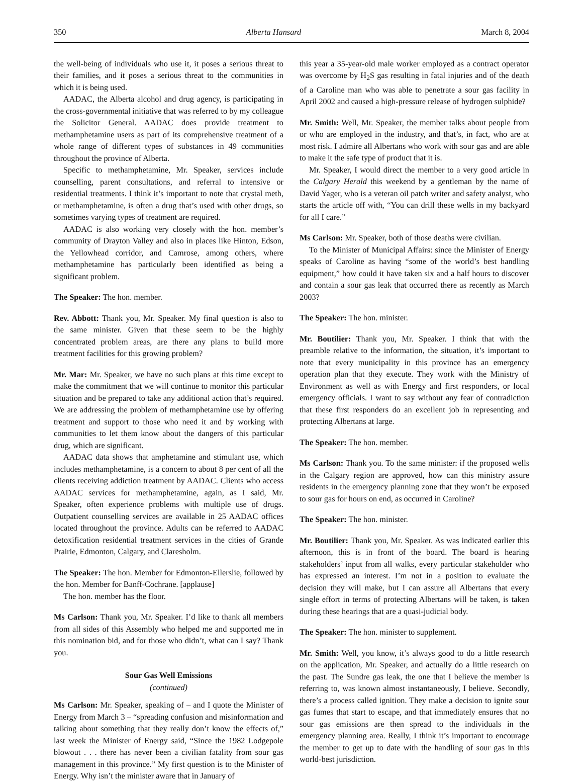350 Alberta Hansard March 8, 2004
the well-being of individuals who use it, it poses a serious threat to their families, and it poses a serious threat to the communities in which it is being used.
AADAC, the Alberta alcohol and drug agency, is participating in the cross-governmental initiative that was referred to by my colleague the Solicitor General. AADAC does provide treatment to methamphetamine users as part of its comprehensive treatment of a whole range of different types of substances in 49 communities throughout the province of Alberta.
Specific to methamphetamine, Mr. Speaker, services include counselling, parent consultations, and referral to intensive or residential treatments. I think it’s important to note that crystal meth, or methamphetamine, is often a drug that’s used with other drugs, so sometimes varying types of treatment are required.
AADAC is also working very closely with the hon. member’s community of Drayton Valley and also in places like Hinton, Edson, the Yellowhead corridor, and Camrose, among others, where methamphetamine has particularly been identified as being a significant problem.
The Speaker: The hon. member.
Rev. Abbott: Thank you, Mr. Speaker. My final question is also to the same minister. Given that these seem to be the highly concentrated problem areas, are there any plans to build more treatment facilities for this growing problem?
Mr. Mar: Mr. Speaker, we have no such plans at this time except to make the commitment that we will continue to monitor this particular situation and be prepared to take any additional action that’s required. We are addressing the problem of methamphetamine use by offering treatment and support to those who need it and by working with communities to let them know about the dangers of this particular drug, which are significant.
AADAC data shows that amphetamine and stimulant use, which includes methamphetamine, is a concern to about 8 per cent of all the clients receiving addiction treatment by AADAC. Clients who access AADAC services for methamphetamine, again, as I said, Mr. Speaker, often experience problems with multiple use of drugs. Outpatient counselling services are available in 25 AADAC offices located throughout the province. Adults can be referred to AADAC detoxification residential treatment services in the cities of Grande Prairie, Edmonton, Calgary, and Claresholm.
The Speaker: The hon. Member for Edmonton-Ellerslie, followed by the hon. Member for Banff-Cochrane. [applause]
The hon. member has the floor.
Ms Carlson: Thank you, Mr. Speaker. I’d like to thank all members from all sides of this Assembly who helped me and supported me in this nomination bid, and for those who didn’t, what can I say? Thank you.
Sour Gas Well Emissions
(continued)
Ms Carlson: Mr. Speaker, speaking of – and I quote the Minister of Energy from March 3 – “spreading confusion and misinformation and talking about something that they really don’t know the effects of,” last week the Minister of Energy said, “Since the 1982 Lodgepole blowout . . . there has never been a civilian fatality from sour gas management in this province.” My first question is to the Minister of Energy. Why isn’t the minister aware that in January of
this year a 35-year-old male worker employed as a contract operator was overcome by H<sub>2</sub>S gas resulting in fatal injuries and of the death of a Caroline man who was able to penetrate a sour gas facility in April 2002 and caused a high-pressure release of hydrogen sulphide?
Mr. Smith: Well, Mr. Speaker, the member talks about people from or who are employed in the industry, and that’s, in fact, who are at most risk. I admire all Albertans who work with sour gas and are able to make it the safe type of product that it is.
Mr. Speaker, I would direct the member to a very good article in the Calgary Herald this weekend by a gentleman by the name of David Yager, who is a veteran oil patch writer and safety analyst, who starts the article off with, “You can drill these wells in my backyard for all I care.”
Ms Carlson: Mr. Speaker, both of those deaths were civilian.
To the Minister of Municipal Affairs: since the Minister of Energy speaks of Caroline as having “some of the world’s best handling equipment,” how could it have taken six and a half hours to discover and contain a sour gas leak that occurred there as recently as March 2003?
The Speaker: The hon. minister.
Mr. Boutilier: Thank you, Mr. Speaker. I think that with the preamble relative to the information, the situation, it’s important to note that every municipality in this province has an emergency operation plan that they execute. They work with the Ministry of Environment as well as with Energy and first responders, or local emergency officials. I want to say without any fear of contradiction that these first responders do an excellent job in representing and protecting Albertans at large.
The Speaker: The hon. member.
Ms Carlson: Thank you. To the same minister: if the proposed wells in the Calgary region are approved, how can this ministry assure residents in the emergency planning zone that they won’t be exposed to sour gas for hours on end, as occurred in Caroline?
The Speaker: The hon. minister.
Mr. Boutilier: Thank you, Mr. Speaker. As was indicated earlier this afternoon, this is in front of the board. The board is hearing stakeholders’ input from all walks, every particular stakeholder who has expressed an interest. I’m not in a position to evaluate the decision they will make, but I can assure all Albertans that every single effort in terms of protecting Albertans will be taken, is taken during these hearings that are a quasi-judicial body.
The Speaker: The hon. minister to supplement.
Mr. Smith: Well, you know, it’s always good to do a little research on the application, Mr. Speaker, and actually do a little research on the past. The Sundre gas leak, the one that I believe the member is referring to, was known almost instantaneously, I believe. Secondly, there’s a process called ignition. They make a decision to ignite sour gas fumes that start to escape, and that immediately ensures that no sour gas emissions are then spread to the individuals in the emergency planning area. Really, I think it’s important to encourage the member to get up to date with the handling of sour gas in this world-best jurisdiction.